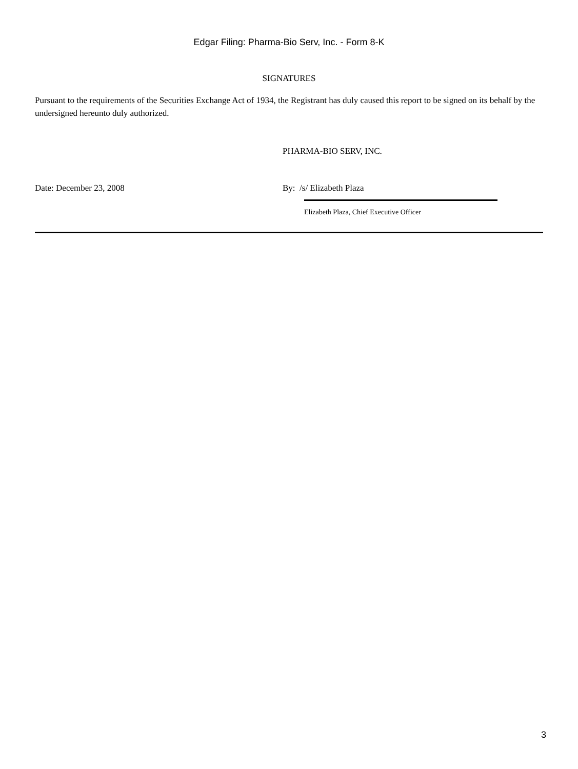Edgar Filing: Pharma-Bio Serv, Inc. - Form 8-K
SIGNATURES
Pursuant to the requirements of the Securities Exchange Act of 1934, the Registrant has duly caused this report to be signed on its behalf by the undersigned hereunto duly authorized.
PHARMA-BIO SERV, INC.
Date: December 23, 2008 By: /s/ Elizabeth Plaza
Elizabeth Plaza, Chief Executive Officer
3